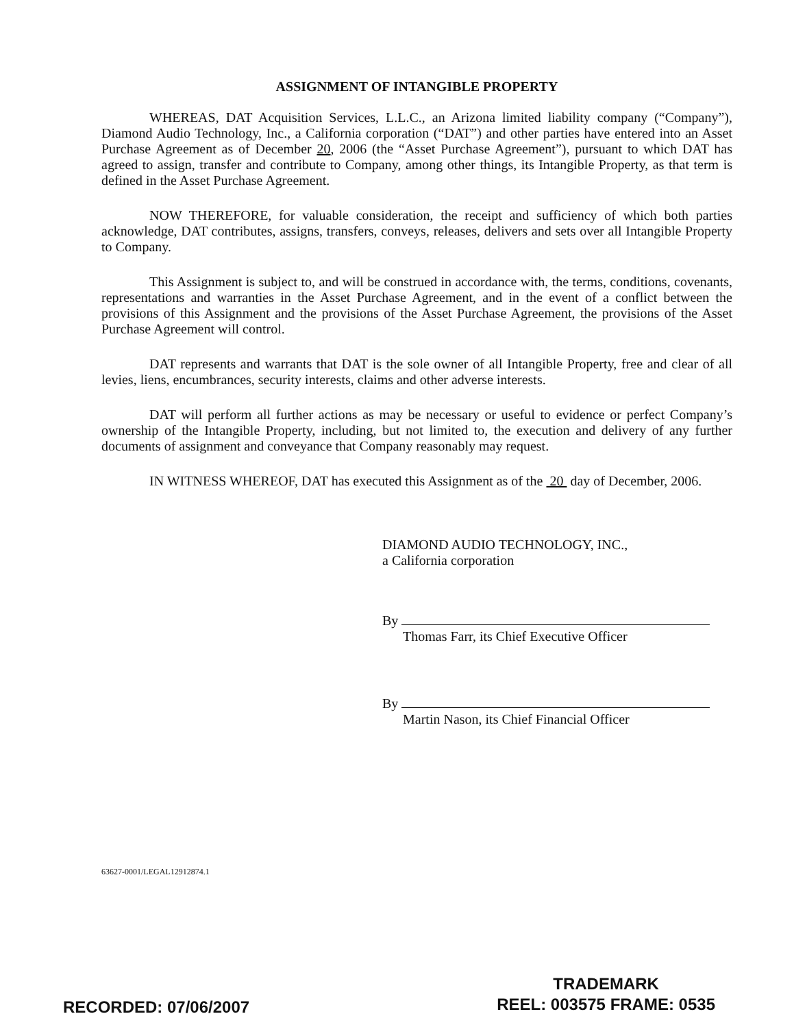ASSIGNMENT OF INTANGIBLE PROPERTY
WHEREAS, DAT Acquisition Services, L.L.C., an Arizona limited liability company (“Company”), Diamond Audio Technology, Inc., a California corporation (“DAT”) and other parties have entered into an Asset Purchase Agreement as of December 20, 2006 (the “Asset Purchase Agreement”), pursuant to which DAT has agreed to assign, transfer and contribute to Company, among other things, its Intangible Property, as that term is defined in the Asset Purchase Agreement.
NOW THEREFORE, for valuable consideration, the receipt and sufficiency of which both parties acknowledge, DAT contributes, assigns, transfers, conveys, releases, delivers and sets over all Intangible Property to Company.
This Assignment is subject to, and will be construed in accordance with, the terms, conditions, covenants, representations and warranties in the Asset Purchase Agreement, and in the event of a conflict between the provisions of this Assignment and the provisions of the Asset Purchase Agreement, the provisions of the Asset Purchase Agreement will control.
DAT represents and warrants that DAT is the sole owner of all Intangible Property, free and clear of all levies, liens, encumbrances, security interests, claims and other adverse interests.
DAT will perform all further actions as may be necessary or useful to evidence or perfect Company’s ownership of the Intangible Property, including, but not limited to, the execution and delivery of any further documents of assignment and conveyance that Company reasonably may request.
IN WITNESS WHEREOF, DAT has executed this Assignment as of the 20 day of December, 2006.
DIAMOND AUDIO TECHNOLOGY, INC.,
a California corporation
By
Thomas Farr, its Chief Executive Officer
By
Martin Nason, its Chief Financial Officer
63627-0001/LEGAL12912874.1
RECORDED: 07/06/2007
TRADEMARK
REEL: 003575 FRAME: 0535